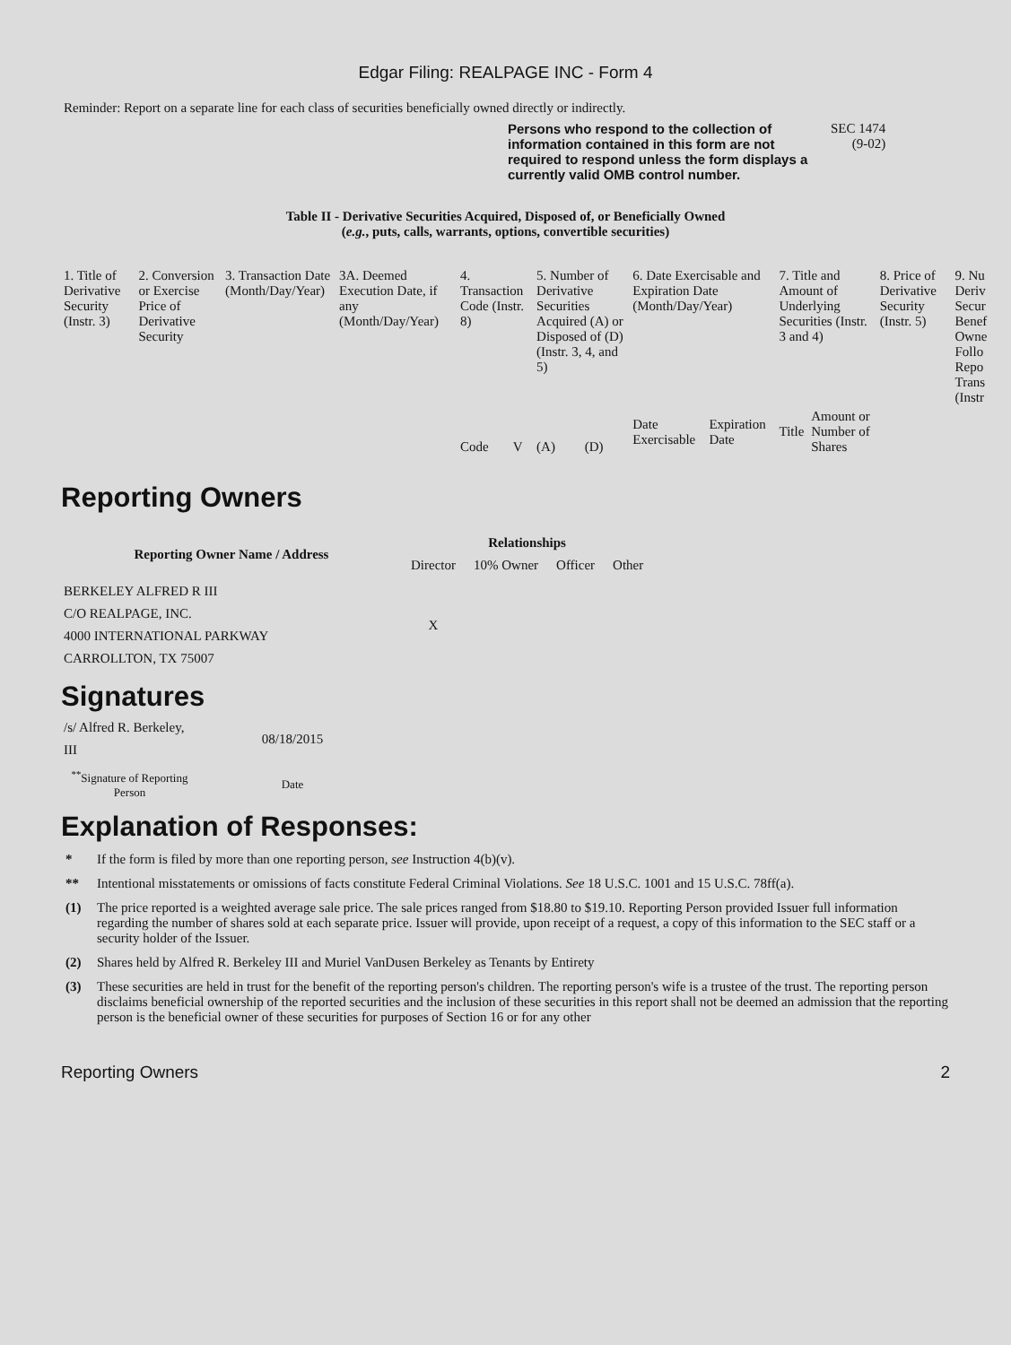Edgar Filing: REALPAGE INC - Form 4
Reminder: Report on a separate line for each class of securities beneficially owned directly or indirectly.
Persons who respond to the collection of information contained in this form are not required to respond unless the form displays a currently valid OMB control number.
SEC 1474
(9-02)
Table II - Derivative Securities Acquired, Disposed of, or Beneficially Owned
(e.g., puts, calls, warrants, options, convertible securities)
| 1. Title of Derivative Security (Instr. 3) | 2. Conversion or Exercise Price of Derivative Security | 3. Transaction Date (Month/Day/Year) | 3A. Deemed Execution Date, if any (Month/Day/Year) | 4. Transaction Code (Instr. 8) | | 5. Number of Derivative Securities Acquired (A) or Disposed of (D) (Instr. 3, 4, and 5) | | 6. Date Exercisable and Expiration Date (Month/Day/Year) | | 7. Title and Amount of Underlying Securities (Instr. 3 and 4) | | 8. Price of Derivative Security (Instr. 5) | 9. Nu Deriv Secur Benef Owne Follo Repo Trans (Instr |
| | | | | Code | V | (A) | (D) | Date Exercisable | Expiration Date | Title | Amount or Number of Shares | | |
Reporting Owners
| Reporting Owner Name / Address | Relationships | | | |
| --- | --- | --- | --- | --- |
| | Director | 10% Owner | Officer | Other |
| BERKELEY ALFRED R III C/O REALPAGE, INC. 4000 INTERNATIONAL PARKWAY CARROLLTON, TX 75007 | X | | | |
Signatures
| /s/ Alfred R. Berkeley, III | 08/18/2015 |
| <sup>**</sup> Signature of Reporting Person | Date |
Explanation of Responses:
* If the form is filed by more than one reporting person, see Instruction 4(b)(v).
** Intentional misstatements or omissions of facts constitute Federal Criminal Violations. See 18 U.S.C. 1001 and 15 U.S.C. 78ff(a).
(1) The price reported is a weighted average sale price. The sale prices ranged from $18.80 to $19.10. Reporting Person provided Issuer full information regarding the number of shares sold at each separate price. Issuer will provide, upon receipt of a request, a copy of this information to the SEC staff or a security holder of the Issuer.
(2) Shares held by Alfred R. Berkeley III and Muriel VanDusen Berkeley as Tenants by Entirety
(3) These securities are held in trust for the benefit of the reporting person's children. The reporting person's wife is a trustee of the trust. The reporting person disclaims beneficial ownership of the reported securities and the inclusion of these securities in this report shall not be deemed an admission that the reporting person is the beneficial owner of these securities for purposes of Section 16 or for any other
Reporting Owners 2